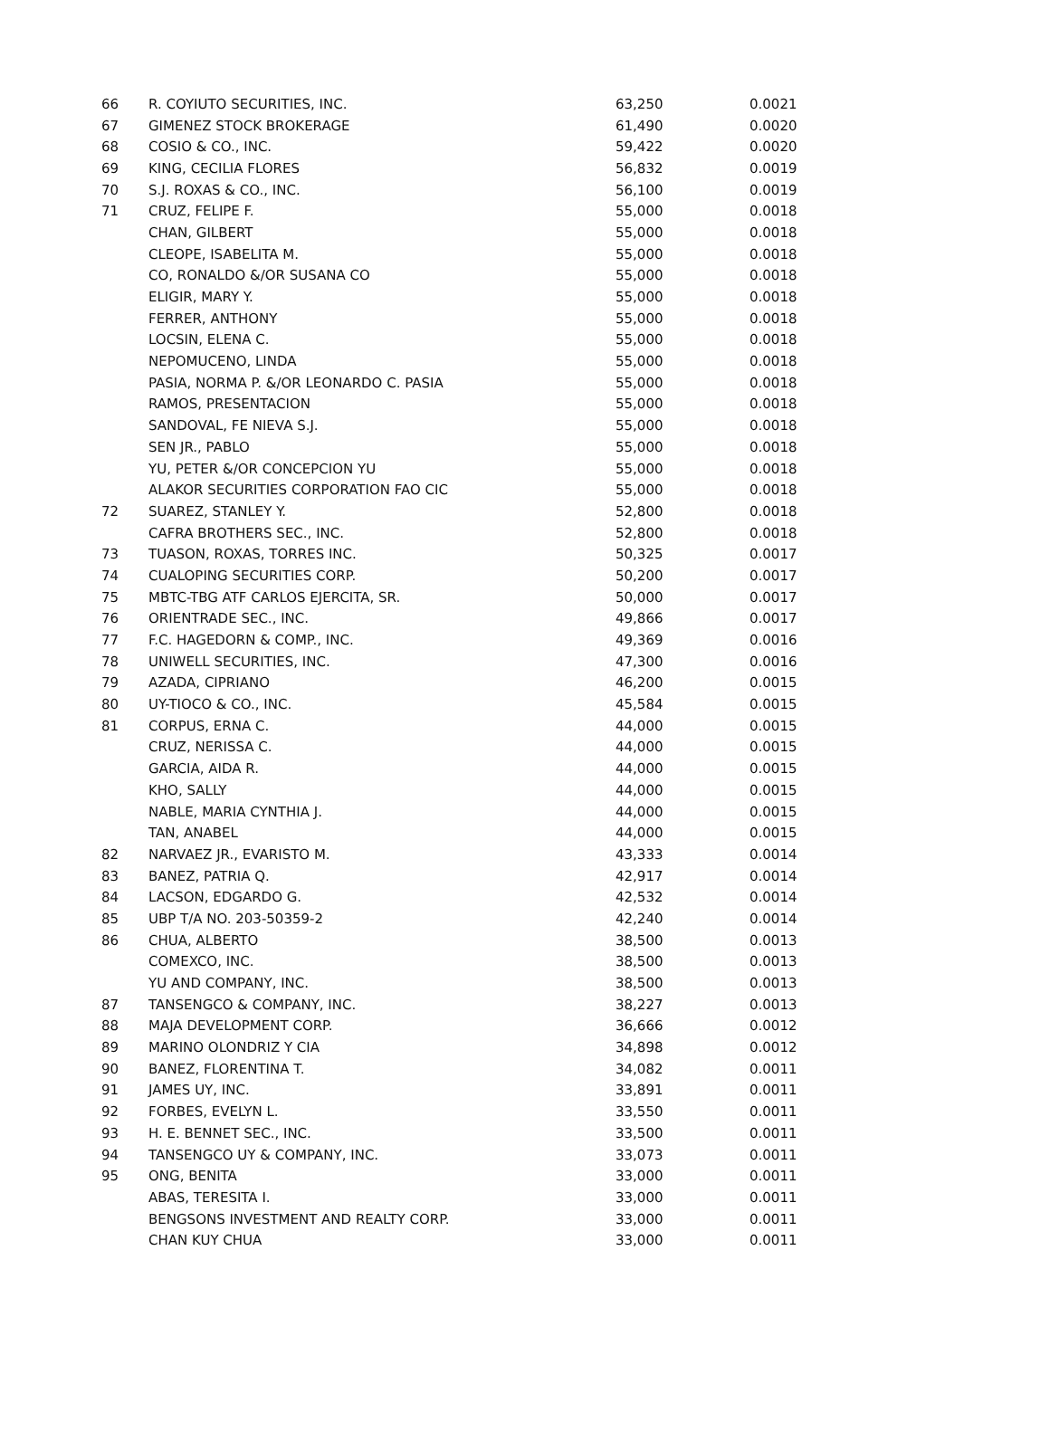| 66 | R. COYIUTO SECURITIES, INC. | 63,250 | 0.0021 |
| 67 | GIMENEZ STOCK BROKERAGE | 61,490 | 0.0020 |
| 68 | COSIO & CO., INC. | 59,422 | 0.0020 |
| 69 | KING, CECILIA FLORES | 56,832 | 0.0019 |
| 70 | S.J. ROXAS & CO., INC. | 56,100 | 0.0019 |
| 71 | CRUZ, FELIPE F. | 55,000 | 0.0018 |
| | CHAN, GILBERT | 55,000 | 0.0018 |
| | CLEOPE, ISABELITA M. | 55,000 | 0.0018 |
| | CO, RONALDO &/OR SUSANA CO | 55,000 | 0.0018 |
| | ELIGIR, MARY Y. | 55,000 | 0.0018 |
| | FERRER, ANTHONY | 55,000 | 0.0018 |
| | LOCSIN, ELENA C. | 55,000 | 0.0018 |
| | NEPOMUCENO, LINDA | 55,000 | 0.0018 |
| | PASIA, NORMA P. &/OR LEONARDO C. PASIA | 55,000 | 0.0018 |
| | RAMOS, PRESENTACION | 55,000 | 0.0018 |
| | SANDOVAL, FE NIEVA S.J. | 55,000 | 0.0018 |
| | SEN JR., PABLO | 55,000 | 0.0018 |
| | YU, PETER &/OR CONCEPCION YU | 55,000 | 0.0018 |
| | ALAKOR SECURITIES CORPORATION FAO CIC | 55,000 | 0.0018 |
| 72 | SUAREZ, STANLEY Y. | 52,800 | 0.0018 |
| | CAFRA BROTHERS SEC., INC. | 52,800 | 0.0018 |
| 73 | TUASON, ROXAS, TORRES INC. | 50,325 | 0.0017 |
| 74 | CUALOPING SECURITIES CORP. | 50,200 | 0.0017 |
| 75 | MBTC-TBG ATF CARLOS EJERCITA, SR. | 50,000 | 0.0017 |
| 76 | ORIENTRADE SEC., INC. | 49,866 | 0.0017 |
| 77 | F.C. HAGEDORN & COMP., INC. | 49,369 | 0.0016 |
| 78 | UNIWELL SECURITIES, INC. | 47,300 | 0.0016 |
| 79 | AZADA, CIPRIANO | 46,200 | 0.0015 |
| 80 | UY-TIOCO & CO., INC. | 45,584 | 0.0015 |
| 81 | CORPUS, ERNA C. | 44,000 | 0.0015 |
| | CRUZ, NERISSA C. | 44,000 | 0.0015 |
| | GARCIA, AIDA R. | 44,000 | 0.0015 |
| | KHO, SALLY | 44,000 | 0.0015 |
| | NABLE, MARIA CYNTHIA J. | 44,000 | 0.0015 |
| | TAN, ANABEL | 44,000 | 0.0015 |
| 82 | NARVAEZ JR., EVARISTO M. | 43,333 | 0.0014 |
| 83 | BANEZ, PATRIA Q. | 42,917 | 0.0014 |
| 84 | LACSON, EDGARDO G. | 42,532 | 0.0014 |
| 85 | UBP T/A NO. 203-50359-2 | 42,240 | 0.0014 |
| 86 | CHUA, ALBERTO | 38,500 | 0.0013 |
| | COMEXCO, INC. | 38,500 | 0.0013 |
| | YU AND COMPANY, INC. | 38,500 | 0.0013 |
| 87 | TANSENGCO & COMPANY, INC. | 38,227 | 0.0013 |
| 88 | MAJA DEVELOPMENT CORP. | 36,666 | 0.0012 |
| 89 | MARINO OLONDRIZ Y CIA | 34,898 | 0.0012 |
| 90 | BANEZ, FLORENTINA T. | 34,082 | 0.0011 |
| 91 | JAMES UY, INC. | 33,891 | 0.0011 |
| 92 | FORBES, EVELYN L. | 33,550 | 0.0011 |
| 93 | H. E. BENNET SEC., INC. | 33,500 | 0.0011 |
| 94 | TANSENGCO UY & COMPANY, INC. | 33,073 | 0.0011 |
| 95 | ONG, BENITA | 33,000 | 0.0011 |
| | ABAS, TERESITA I. | 33,000 | 0.0011 |
| | BENGSONS INVESTMENT AND REALTY CORP. | 33,000 | 0.0011 |
| | CHAN KUY CHUA | 33,000 | 0.0011 |